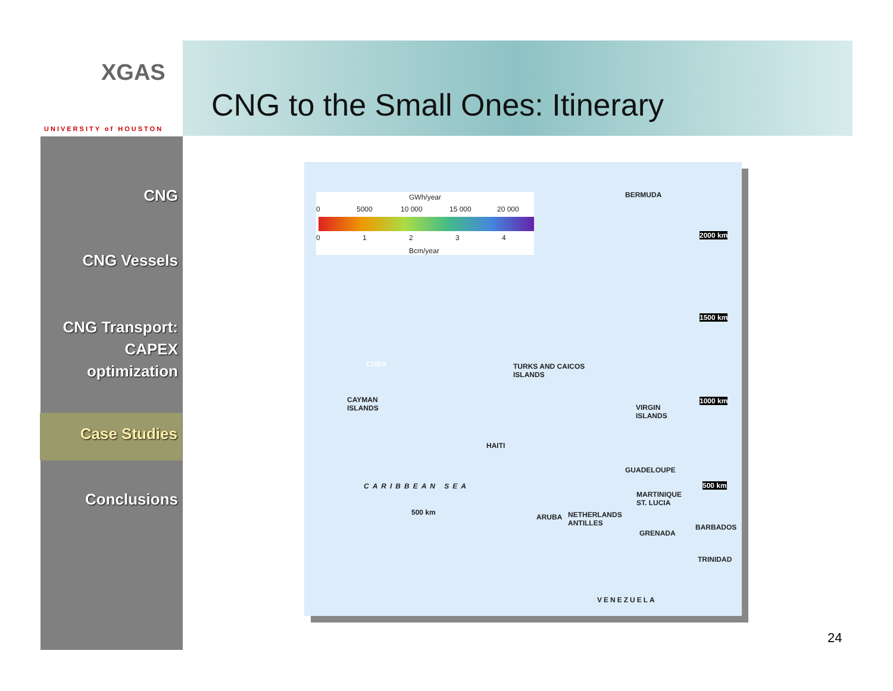XGAS
UNIVERSITY of HOUSTON
CNG to the Small Ones: Itinerary
CNG
CNG Vessels
CNG Transport:
CAPEX
optimization
Case Studies
Conclusions
GWh/year
0 5000 10 000 15 000 20 000
0 1 2 3 4
Bcm/year
BERMUDA
2000 km
1500 km
CUBA TURKS AND CAICOS
ISLANDS
CAYMAN
ISLANDS
1000 km
VIRGIN
ISLANDS
HAITI
GUADELOUPE
CARIBBEAN SEA 500 km
MARTINIQUE
ST. LUCIA
500 km
ARUBA NETHERLANDS
ANTILLES BARBADOS
GRENADA
TRINIDAD
VENEZUELA
24